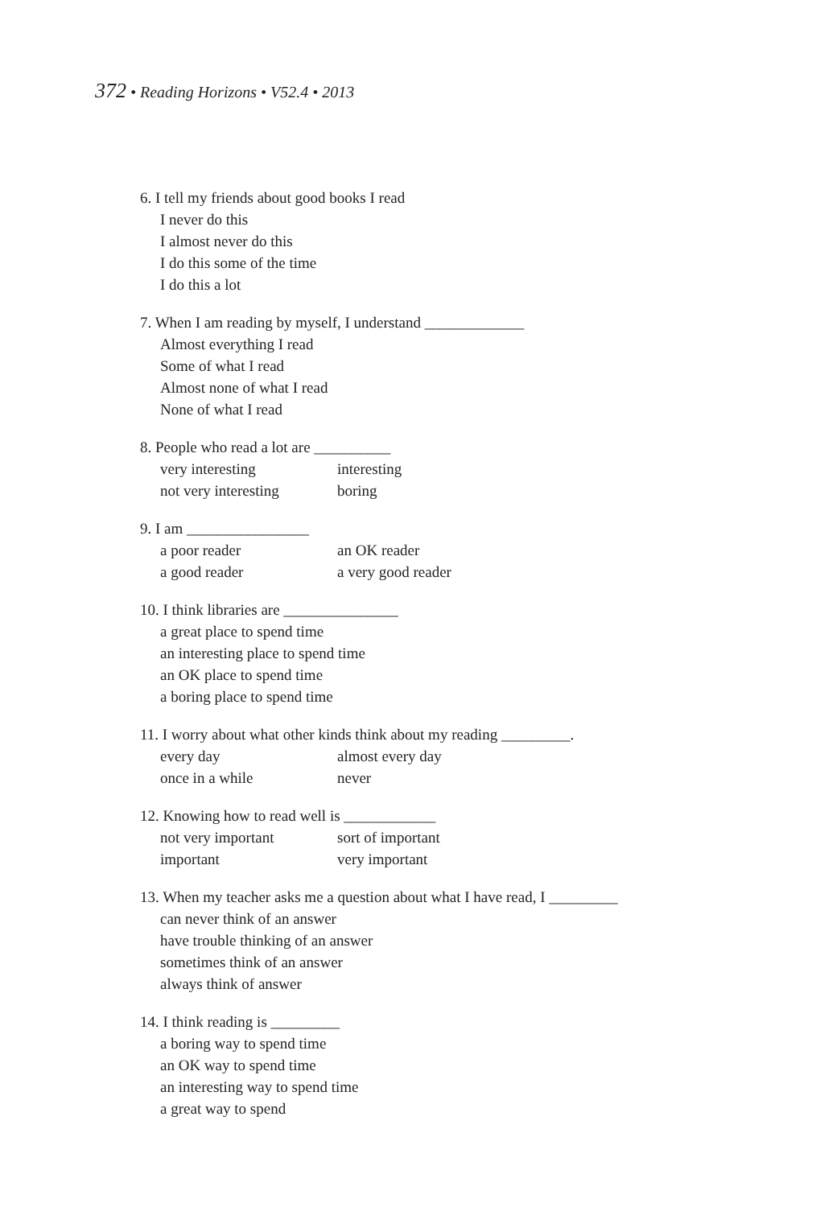372 • Reading Horizons • V52.4 • 2013
6. I tell my friends about good books I read
I never do this
I almost never do this
I do this some of the time
I do this a lot
7. When I am reading by myself, I understand _____________
Almost everything I read
Some of what I read
Almost none of what I read
None of what I read
8. People who read a lot are __________
very interesting interesting
not very interesting boring
9. I am ________________
a poor reader an OK reader
a good reader a very good reader
10. I think libraries are _______________
a great place to spend time
an interesting place to spend time
an OK place to spend time
a boring place to spend time
11. I worry about what other kinds think about my reading _________.
every day almost every day
once in a while never
12. Knowing how to read well is ____________
not very important sort of important
important very important
13. When my teacher asks me a question about what I have read, I _________
can never think of an answer
have trouble thinking of an answer
sometimes think of an answer
always think of answer
14. I think reading is _________
a boring way to spend time
an OK way to spend time
an interesting way to spend time
a great way to spend